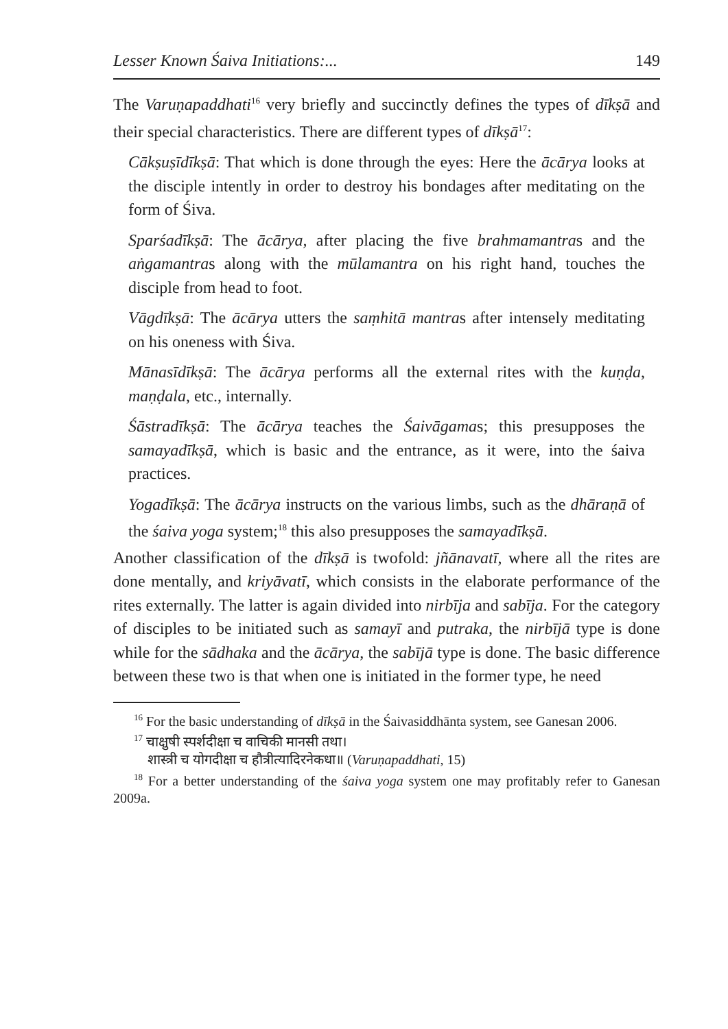Lesser Known Śaiva Initiations:... 149
The Varuṇapaddhati<sup>16</sup> very briefly and succinctly defines the types of dīkṣā and their special characteristics. There are different types of dīkṣā<sup>17</sup>:
Cākṣuṣīdīkṣā: That which is done through the eyes: Here the ācārya looks at the disciple intently in order to destroy his bondages after meditating on the form of Śiva.
Sparśadīkṣā: The ācārya, after placing the five brahmamantras and the aṅgamantras along with the mūlamantra on his right hand, touches the disciple from head to foot.
Vāgdīkṣā: The ācārya utters the saṃhitā mantras after intensely meditating on his oneness with Śiva.
Mānasīdīkṣā: The ācārya performs all the external rites with the kuṇḍa, maṇḍala, etc., internally.
Śāstradīkṣā: The ācārya teaches the Śaivāgamas; this presupposes the samayadīkṣā, which is basic and the entrance, as it were, into the śaiva practices.
Yogadīkṣā: The ācārya instructs on the various limbs, such as the dhāraṇā of the śaiva yoga system;<sup>18</sup> this also presupposes the samayadīkṣā.
Another classification of the dīkṣā is twofold: jñānavatī, where all the rites are done mentally, and kriyāvatī, which consists in the elaborate performance of the rites externally. The latter is again divided into nirbīja and sabīja. For the category of disciples to be initiated such as samayī and putraka, the nirbījā type is done while for the sādhaka and the ācārya, the sabījā type is done. The basic difference between these two is that when one is initiated in the former type, he need
<sup>16</sup> For the basic understanding of dīkṣā in the Śaivasiddhānta system, see Ganesan 2006.
<sup>17</sup> चाक्षुषी स्पर्शदीक्षा च वाचिकी मानसी तथा।
शास्त्री च योगदीक्षा च हौत्रीत्यादिरनेकधा॥ (Varuṇapaddhati, 15)
<sup>18</sup> For a better understanding of the śaiva yoga system one may profitably refer to Ganesan 2009a.